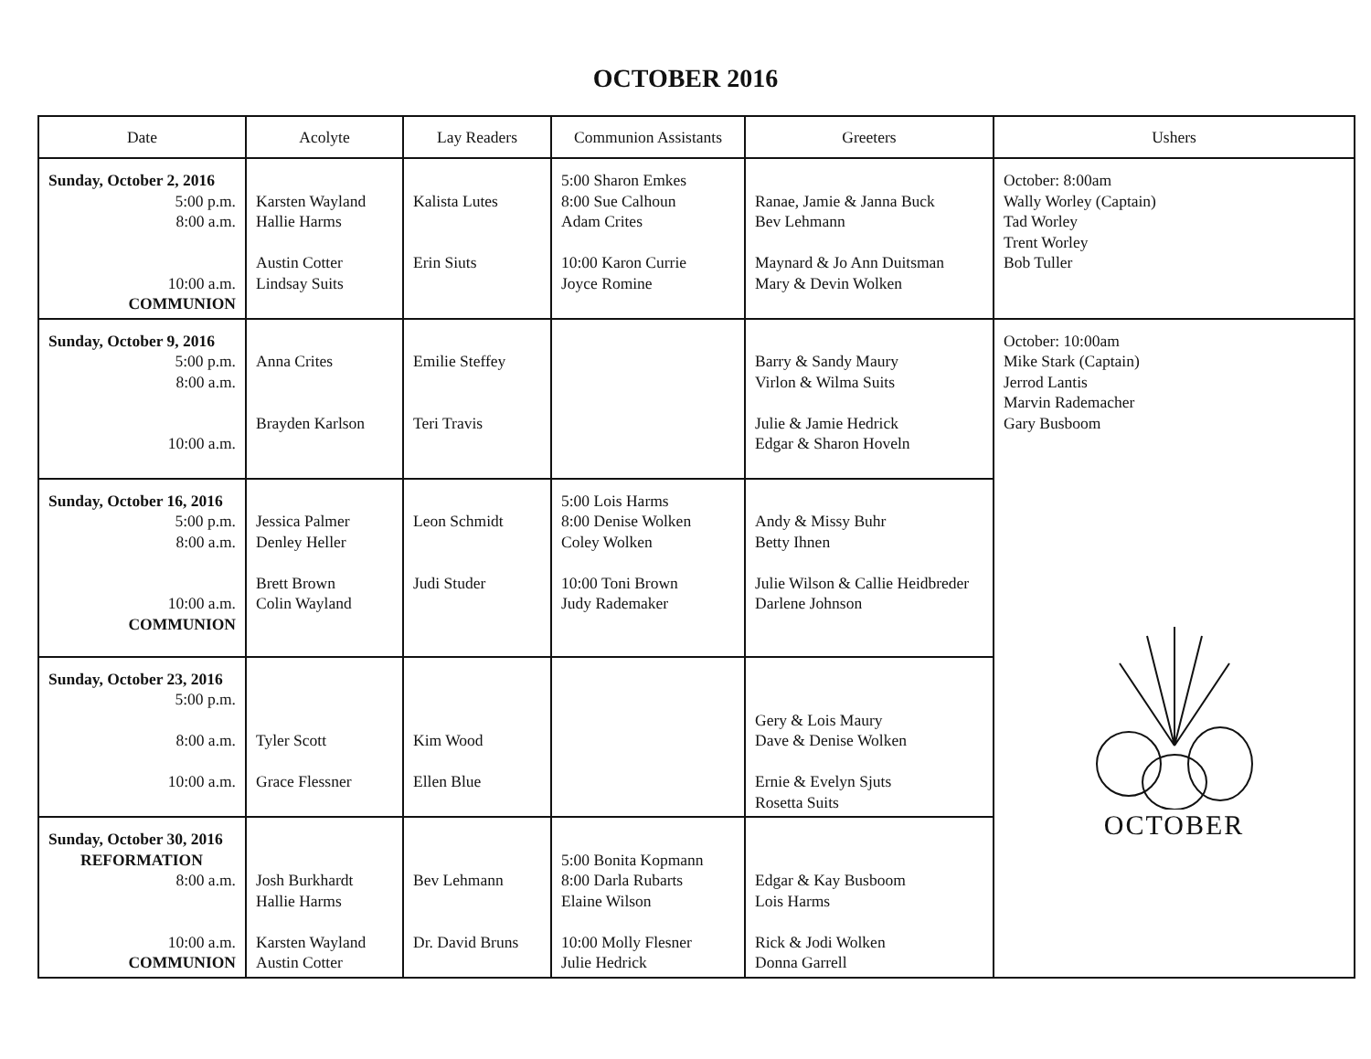OCTOBER 2016
| Date | Acolyte | Lay Readers | Communion Assistants | Greeters | Ushers |
| --- | --- | --- | --- | --- | --- |
| Sunday, October 2, 2016 5:00 p.m. 8:00 a.m. 10:00 a.m. COMMUNION | Karsten Wayland Hallie Harms Austin Cotter Lindsay Suits | Kalista Lutes Erin Siuts | 5:00 Sharon Emkes 8:00 Sue Calhoun Adam Crites 10:00 Karon Currie Joyce Romine | Ranae, Jamie & Janna Buck Bev Lehmann Maynard & Jo Ann Duitsman Mary & Devin Wolken | October: 8:00am Wally Worley (Captain) Tad Worley Trent Worley Bob Tuller |
| Sunday, October 9, 2016 5:00 p.m. 8:00 a.m. 10:00 a.m. | Anna Crites Brayden Karlson | Emilie Steffey Teri Travis | | Barry & Sandy Maury Virlon & Wilma Suits Julie & Jamie Hedrick Edgar & Sharon Hoveln | October: 10:00am Mike Stark (Captain) Jerrod Lantis Marvin Rademacher Gary Busboom |
| Sunday, October 16, 2016 5:00 p.m. 8:00 a.m. 10:00 a.m. COMMUNION | Jessica Palmer Denley Heller Brett Brown Colin Wayland | Leon Schmidt Judi Studer | 5:00 Lois Harms 8:00 Denise Wolken Coley Wolken 10:00 Toni Brown Judy Rademaker | Andy & Missy Buhr Betty Ihnen Julie Wilson & Callie Heidbreder Darlene Johnson | OCTOBER |
| Sunday, October 23, 2016 5:00 p.m. 8:00 a.m. 10:00 a.m. | Tyler Scott Grace Flessner | Kim Wood Ellen Blue | | Gery & Lois Maury Dave & Denise Wolken Ernie & Evelyn Sjuts Rosetta Suits | |
| Sunday, October 30, 2016 REFORMATION 8:00 a.m. 10:00 a.m. COMMUNION | Josh Burkhardt Hallie Harms Karsten Wayland Austin Cotter | Bev Lehmann Dr. David Bruns | 5:00 Bonita Kopmann 8:00 Darla Rubarts Elaine Wilson 10:00 Molly Flesner Julie Hedrick | Edgar & Kay Busboom Lois Harms Rick & Jodi Wolken Donna Garrell | |